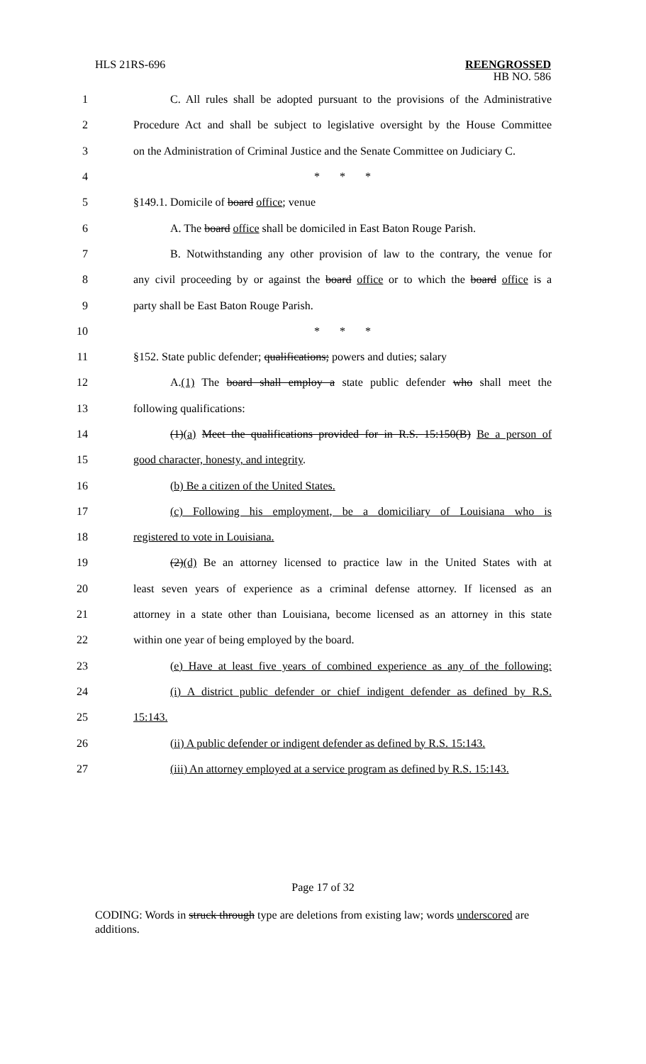HLS 21RS-696
REENGROSSED
HB NO. 586
1
C. All rules shall be adopted pursuant to the provisions of the Administrative
2
Procedure Act and shall be subject to legislative oversight by the House Committee
3
on the Administration of Criminal Justice and the Senate Committee on Judiciary C.
4 * * *
5 §149.1. Domicile of board office; venue
6
A. The board office shall be domiciled in East Baton Rouge Parish.
7
B. Notwithstanding any other provision of law to the contrary, the venue for
8
any civil proceeding by or against the board office or to which the board office is a
9 party shall be East Baton Rouge Parish.
10 * * *
11
§152. State public defender; qualifications; powers and duties; salary
12
A.(1) The board shall employ a state public defender who shall meet the
13 following qualifications:
14
(1)(a) Meet the qualifications provided for in R.S. 15:150(B) Be a person of
15 good character, honesty, and integrity.
16 (b) Be a citizen of the United States.
17
(c) Following his employment, be a domiciliary of Louisiana who is
18 registered to vote in Louisiana.
19
(2)(d) Be an attorney licensed to practice law in the United States with at
20
least seven years of experience as a criminal defense attorney. If licensed as an
21
attorney in a state other than Louisiana, become licensed as an attorney in this state
22 within one year of being employed by the board.
23
(e) Have at least five years of combined experience as any of the following:
24
(i) A district public defender or chief indigent defender as defined by R.S.
25 15:143.
26
(ii) A public defender or indigent defender as defined by R.S. 15:143.
27
(iii) An attorney employed at a service program as defined by R.S. 15:143.
Page 17 of 32
CODING: Words in struck through type are deletions from existing law; words underscored are additions.